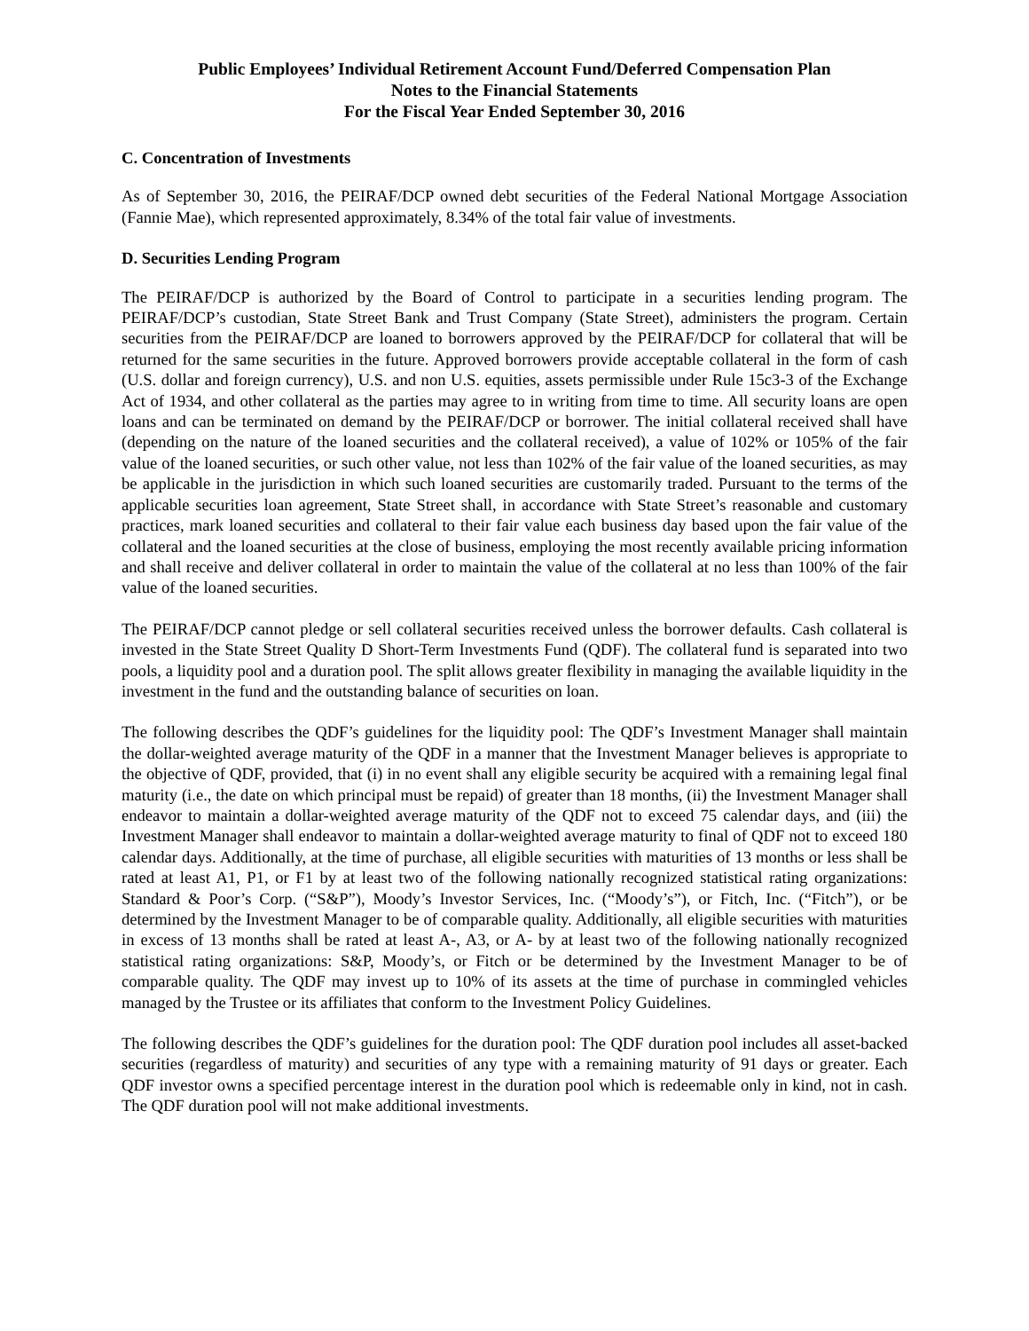Public Employees’ Individual Retirement Account Fund/Deferred Compensation Plan
Notes to the Financial Statements
For the Fiscal Year Ended September 30, 2016
C. Concentration of Investments
As of September 30, 2016, the PEIRAF/DCP owned debt securities of the Federal National Mortgage Association (Fannie Mae), which represented approximately, 8.34% of the total fair value of investments.
D. Securities Lending Program
The PEIRAF/DCP is authorized by the Board of Control to participate in a securities lending program. The PEIRAF/DCP’s custodian, State Street Bank and Trust Company (State Street), administers the program. Certain securities from the PEIRAF/DCP are loaned to borrowers approved by the PEIRAF/DCP for collateral that will be returned for the same securities in the future. Approved borrowers provide acceptable collateral in the form of cash (U.S. dollar and foreign currency), U.S. and non U.S. equities, assets permissible under Rule 15c3-3 of the Exchange Act of 1934, and other collateral as the parties may agree to in writing from time to time. All security loans are open loans and can be terminated on demand by the PEIRAF/DCP or borrower. The initial collateral received shall have (depending on the nature of the loaned securities and the collateral received), a value of 102% or 105% of the fair value of the loaned securities, or such other value, not less than 102% of the fair value of the loaned securities, as may be applicable in the jurisdiction in which such loaned securities are customarily traded. Pursuant to the terms of the applicable securities loan agreement, State Street shall, in accordance with State Street’s reasonable and customary practices, mark loaned securities and collateral to their fair value each business day based upon the fair value of the collateral and the loaned securities at the close of business, employing the most recently available pricing information and shall receive and deliver collateral in order to maintain the value of the collateral at no less than 100% of the fair value of the loaned securities.
The PEIRAF/DCP cannot pledge or sell collateral securities received unless the borrower defaults. Cash collateral is invested in the State Street Quality D Short-Term Investments Fund (QDF). The collateral fund is separated into two pools, a liquidity pool and a duration pool. The split allows greater flexibility in managing the available liquidity in the investment in the fund and the outstanding balance of securities on loan.
The following describes the QDF’s guidelines for the liquidity pool: The QDF’s Investment Manager shall maintain the dollar-weighted average maturity of the QDF in a manner that the Investment Manager believes is appropriate to the objective of QDF, provided, that (i) in no event shall any eligible security be acquired with a remaining legal final maturity (i.e., the date on which principal must be repaid) of greater than 18 months, (ii) the Investment Manager shall endeavor to maintain a dollar-weighted average maturity of the QDF not to exceed 75 calendar days, and (iii) the Investment Manager shall endeavor to maintain a dollar-weighted average maturity to final of QDF not to exceed 180 calendar days. Additionally, at the time of purchase, all eligible securities with maturities of 13 months or less shall be rated at least A1, P1, or F1 by at least two of the following nationally recognized statistical rating organizations: Standard & Poor’s Corp. (“S&P”), Moody’s Investor Services, Inc. (“Moody’s”), or Fitch, Inc. (“Fitch”), or be determined by the Investment Manager to be of comparable quality. Additionally, all eligible securities with maturities in excess of 13 months shall be rated at least A-, A3, or A- by at least two of the following nationally recognized statistical rating organizations: S&P, Moody’s, or Fitch or be determined by the Investment Manager to be of comparable quality. The QDF may invest up to 10% of its assets at the time of purchase in commingled vehicles managed by the Trustee or its affiliates that conform to the Investment Policy Guidelines.
The following describes the QDF’s guidelines for the duration pool: The QDF duration pool includes all asset-backed securities (regardless of maturity) and securities of any type with a remaining maturity of 91 days or greater. Each QDF investor owns a specified percentage interest in the duration pool which is redeemable only in kind, not in cash. The QDF duration pool will not make additional investments.